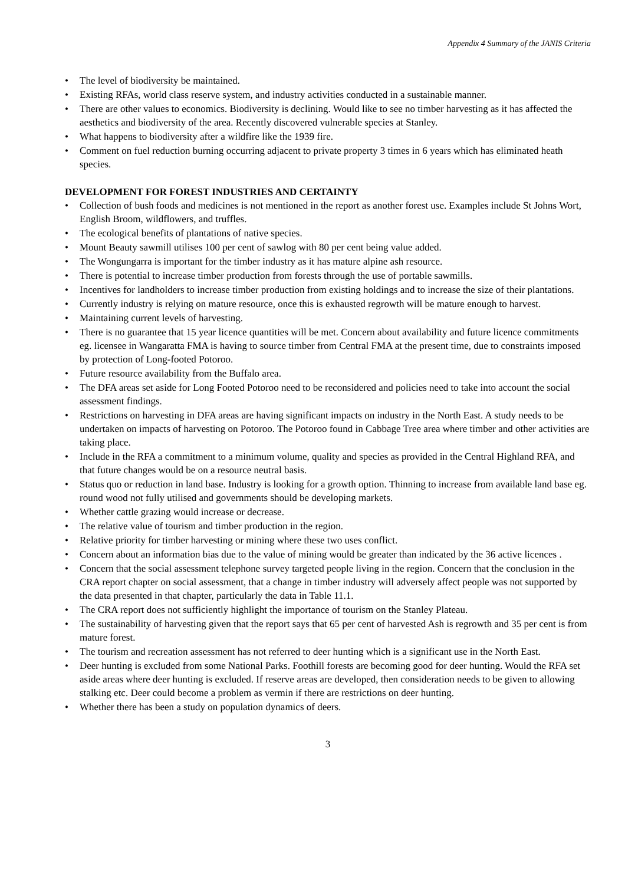Appendix 4 Summary of the JANIS Criteria
• The level of biodiversity be maintained.
• Existing RFAs, world class reserve system, and industry activities conducted in a sustainable manner.
• There are other values to economics. Biodiversity is declining. Would like to see no timber harvesting as it has affected the aesthetics and biodiversity of the area. Recently discovered vulnerable species at Stanley.
• What happens to biodiversity after a wildfire like the 1939 fire.
• Comment on fuel reduction burning occurring adjacent to private property 3 times in 6 years which has eliminated heath species.
DEVELOPMENT FOR FOREST INDUSTRIES AND CERTAINTY
• Collection of bush foods and medicines is not mentioned in the report as another forest use. Examples include St Johns Wort, English Broom, wildflowers, and truffles.
• The ecological benefits of plantations of native species.
• Mount Beauty sawmill utilises 100 per cent of sawlog with 80 per cent being value added.
• The Wongungarra is important for the timber industry as it has mature alpine ash resource.
• There is potential to increase timber production from forests through the use of portable sawmills.
• Incentives for landholders to increase timber production from existing holdings and to increase the size of their plantations.
• Currently industry is relying on mature resource, once this is exhausted regrowth will be mature enough to harvest.
• Maintaining current levels of harvesting.
• There is no guarantee that 15 year licence quantities will be met. Concern about availability and future licence commitments eg. licensee in Wangaratta FMA is having to source timber from Central FMA at the present time, due to constraints imposed by protection of Long-footed Potoroo.
• Future resource availability from the Buffalo area.
• The DFA areas set aside for Long Footed Potoroo need to be reconsidered and policies need to take into account the social assessment findings.
• Restrictions on harvesting in DFA areas are having significant impacts on industry in the North East. A study needs to be undertaken on impacts of harvesting on Potoroo. The Potoroo found in Cabbage Tree area where timber and other activities are taking place.
• Include in the RFA a commitment to a minimum volume, quality and species as provided in the Central Highland RFA, and that future changes would be on a resource neutral basis.
• Status quo or reduction in land base. Industry is looking for a growth option. Thinning to increase from available land base eg. round wood not fully utilised and governments should be developing markets.
• Whether cattle grazing would increase or decrease.
• The relative value of tourism and timber production in the region.
• Relative priority for timber harvesting or mining where these two uses conflict.
• Concern about an information bias due to the value of mining would be greater than indicated by the 36 active licences .
• Concern that the social assessment telephone survey targeted people living in the region. Concern that the conclusion in the CRA report chapter on social assessment, that a change in timber industry will adversely affect people was not supported by the data presented in that chapter, particularly the data in Table 11.1.
• The CRA report does not sufficiently highlight the importance of tourism on the Stanley Plateau.
• The sustainability of harvesting given that the report says that 65 per cent of harvested Ash is regrowth and 35 per cent is from mature forest.
• The tourism and recreation assessment has not referred to deer hunting which is a significant use in the North East.
• Deer hunting is excluded from some National Parks. Foothill forests are becoming good for deer hunting. Would the RFA set aside areas where deer hunting is excluded. If reserve areas are developed, then consideration needs to be given to allowing stalking etc. Deer could become a problem as vermin if there are restrictions on deer hunting.
• Whether there has been a study on population dynamics of deers.
3